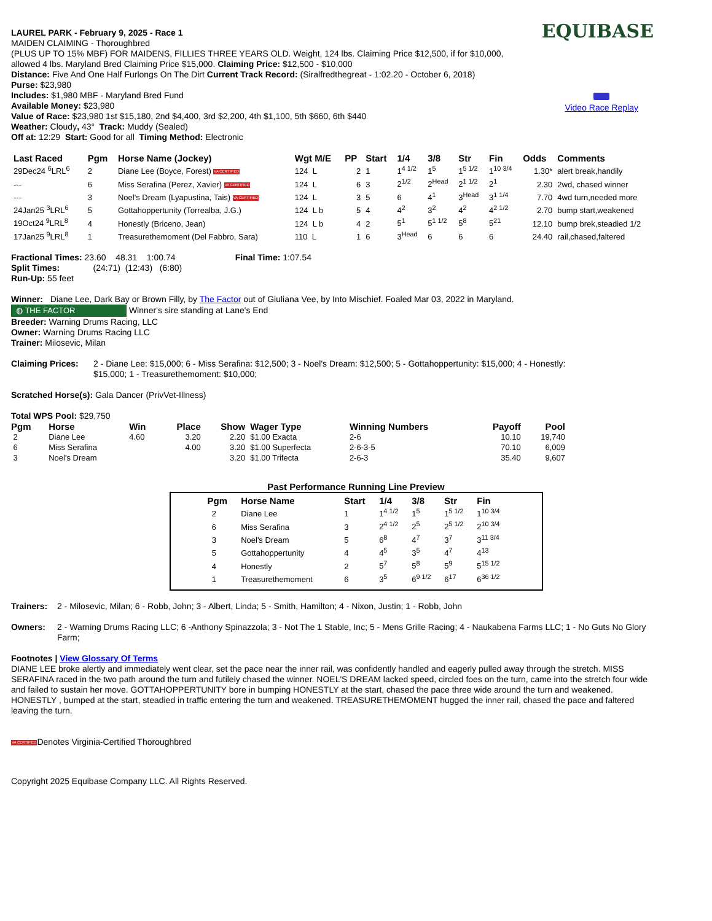EQUIBASE
Video Race Replay
LAUREL PARK - February 9, 2025 - Race 1
MAIDEN CLAIMING - Thoroughbred
(PLUS UP TO 15% MBF) FOR MAIDENS, FILLIES THREE YEARS OLD. Weight, 124 lbs. Claiming Price $12,500, if for $10,000,
allowed 4 lbs. Maryland Bred Claiming Price $15,000. Claiming Price: $12,500 - $10,000
Distance: Five And One Half Furlongs On The Dirt Current Track Record: (Siralfredthegreat - 1:02.20 - October 6, 2018)
Purse: $23,980
Includes: $1,980 MBF - Maryland Bred Fund
Available Money: $23,980
Value of Race: $23,980 1st $15,180, 2nd $4,400, 3rd $2,200, 4th $1,100, 5th $660, 6th $440
Weather: Cloudy, 43° Track: Muddy (Sealed)
Off at: 12:29 Start: Good for all Timing Method: Electronic
| Last Raced | Pgm | Horse Name (Jockey) | Wgt M/E | PP | Start | 1/4 | 3/8 | Str | Fin | Odds | Comments |
| --- | --- | --- | --- | --- | --- | --- | --- | --- | --- | --- | --- |
| 29Dec24 <sup>6</sup>LRL<sup>6</sup> | 2 | Diane Lee (Boyce, Forest) VA CERTIFIED | 124 L | 2 | 1 | 1<sup>4 1/2</sup> | 1<sup>5</sup> | 1<sup>5 1/2</sup> | 1<sup>10 3/4</sup> | 1.30* | alert break,handily |
| --- | 6 | Miss Serafina (Perez, Xavier) VA CERTIFIED | 124 L | 6 | 3 | 2<sup>1/2</sup> | 2<sup>Head</sup> | 2<sup>1 1/2</sup> | 2<sup>1</sup> | 2.30 | 2wd, chased winner |
| --- | 3 | Noel's Dream (Lyapustina, Tais) VA CERTIFIED | 124 L | 3 | 5 | 6 | 4<sup>1</sup> | 3<sup>Head</sup> | 3<sup>1 1/4</sup> | 7.70 | 4wd turn,needed more |
| 24Jan25 <sup>3</sup>LRL<sup>6</sup> | 5 | Gottahoppertunity (Torrealba, J.G.) | 124 L b | 5 | 4 | 4<sup>2</sup> | 3<sup>2</sup> | 4<sup>2</sup> | 4<sup>2 1/2</sup> | 2.70 | bump start,weakened |
| 19Oct24 <sup>9</sup>LRL<sup>8</sup> | 4 | Honestly (Briceno, Jean) | 124 L b | 4 | 2 | 5<sup>1</sup> | 5<sup>1 1/2</sup> | 5<sup>8</sup> | 5<sup>21</sup> | 12.10 | bump brek,steadied 1/2 |
| 17Jan25 <sup>9</sup>LRL<sup>8</sup> | 1 | Treasurethemoment (Del Fabbro, Sara) | 110 L | 1 | 6 | 3<sup>Head</sup> | 6 | 6 | 6 | 24.40 | rail,chased,faltered |
Fractional Times: 23.60 48.31 1:00.74 Final Time: 1:07.54
Split Times: (24:71) (12:43) (6:80)
Run-Up: 55 feet
Winner: Diane Lee, Dark Bay or Brown Filly, by The Factor out of Giuliana Vee, by Into Mischief. Foaled Mar 03, 2022 in Maryland.
◍ THE FACTOR Winner's sire standing at Lane's End
Breeder: Warning Drums Racing, LLC
Owner: Warning Drums Racing LLC
Trainer: Milosevic, Milan
Claiming Prices: 2 - Diane Lee: $15,000; 6 - Miss Serafina: $12,500; 3 - Noel's Dream: $12,500; 5 - Gottahoppertunity: $15,000; 4 - Honestly: $15,000; 1 - Treasurethemoment: $10,000;
Scratched Horse(s): Gala Dancer (PrivVet-Illness)
Total WPS Pool: $29,750
| Pgm | Horse | Win | Place | Show | Wager Type | Winning Numbers | Payoff | Pool |
| --- | --- | --- | --- | --- | --- | --- | --- | --- |
| 2 | Diane Lee | 4.60 | 3.20 | 2.20 | $1.00 Exacta | 2-6 | 10.10 | 19,740 |
| 6 | Miss Serafina | | 4.00 | 3.20 | $1.00 Superfecta | 2-6-3-5 | 70.10 | 6,009 |
| 3 | Noel's Dream | | | 3.20 | $1.00 Trifecta | 2-6-3 | 35.40 | 9,607 |
Past Performance Running Line Preview
| Pgm | Horse Name | Start | 1/4 | 3/8 | Str | Fin |
| --- | --- | --- | --- | --- | --- | --- |
| 2 | Diane Lee | 1 | 1<sup>4 1/2</sup> | 1<sup>5</sup> | 1<sup>5 1/2</sup> | 1<sup>10 3/4</sup> |
| 6 | Miss Serafina | 3 | 2<sup>4 1/2</sup> | 2<sup>5</sup> | 2<sup>5 1/2</sup> | 2<sup>10 3/4</sup> |
| 3 | Noel's Dream | 5 | 6<sup>8</sup> | 4<sup>7</sup> | 3<sup>7</sup> | 3<sup>11 3/4</sup> |
| 5 | Gottahoppertunity | 4 | 4<sup>5</sup> | 3<sup>5</sup> | 4<sup>7</sup> | 4<sup>13</sup> |
| 4 | Honestly | 2 | 5<sup>7</sup> | 5<sup>8</sup> | 5<sup>9</sup> | 5<sup>15 1/2</sup> |
| 1 | Treasurethemoment | 6 | 3<sup>5</sup> | 6<sup>9 1/2</sup> | 6<sup>17</sup> | 6<sup>36 1/2</sup> |
Trainers: 2 - Milosevic, Milan; 6 - Robb, John; 3 - Albert, Linda; 5 - Smith, Hamilton; 4 - Nixon, Justin; 1 - Robb, John
Owners: 2 - Warning Drums Racing LLC; 6 -Anthony Spinazzola; 3 - Not The 1 Stable, Inc; 5 - Mens Grille Racing; 4 - Naukabena Farms LLC; 1 - No Guts No Glory Farm;
Footnotes | View Glossary Of Terms
DIANE LEE broke alertly and immediately went clear, set the pace near the inner rail, was confidently handled and eagerly pulled away through the stretch. MISS SERAFINA raced in the two path around the turn and futilely chased the winner. NOEL'S DREAM lacked speed, circled foes on the turn, came into the stretch four wide and failed to sustain her move. GOTTAHOPPERTUNITY bore in bumping HONESTLY at the start, chased the pace three wide around the turn and weakened. HONESTLY , bumped at the start, steadied in traffic entering the turn and weakened. TREASURETHEMOMENT hugged the inner rail, chased the pace and faltered leaving the turn.
VA CERTIFIEDDenotes Virginia-Certified Thoroughbred
Copyright 2025 Equibase Company LLC. All Rights Reserved.